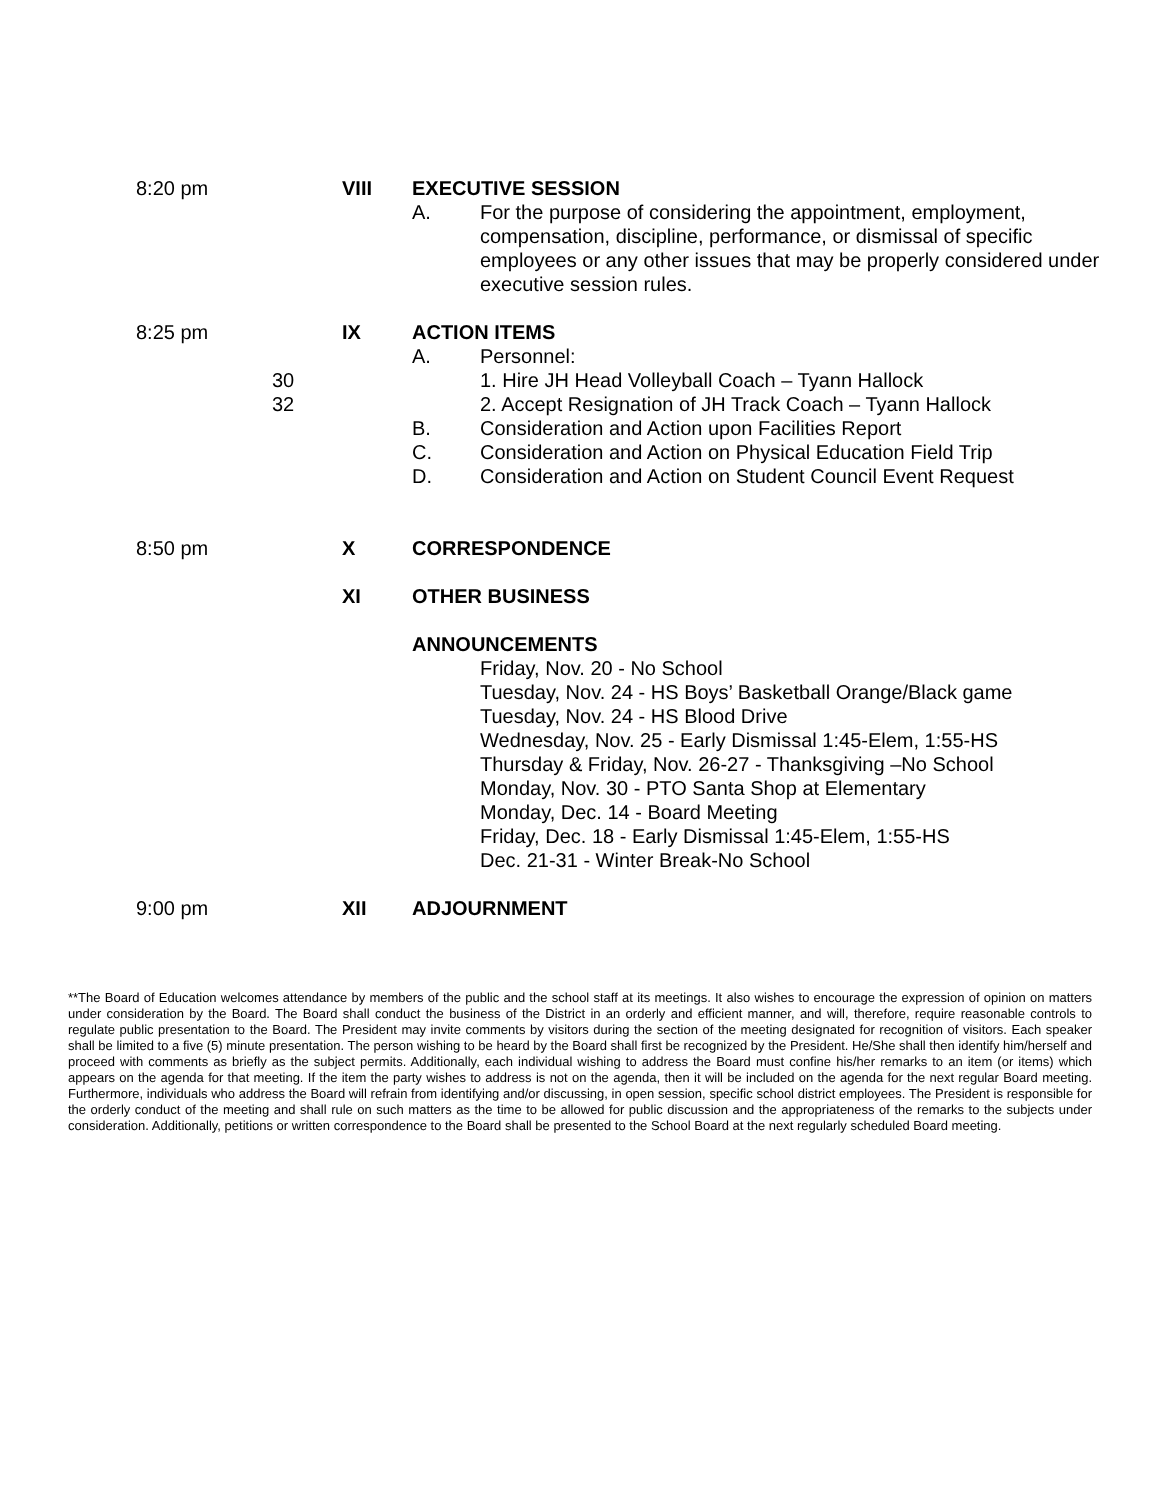8:20 pm VIII EXECUTIVE SESSION
A. For the purpose of considering the appointment, employment, compensation, discipline, performance, or dismissal of specific employees or any other issues that may be properly considered under executive session rules.
8:25 pm
30
32
IX ACTION ITEMS
A. Personnel:
1. Hire JH Head Volleyball Coach – Tyann Hallock
2. Accept Resignation of JH Track Coach – Tyann Hallock
B. Consideration and Action upon Facilities Report
C. Consideration and Action on Physical Education Field Trip
D. Consideration and Action on Student Council Event Request
8:50 pm X CORRESPONDENCE
XI OTHER BUSINESS
ANNOUNCEMENTS
Friday, Nov. 20 - No School
Tuesday, Nov. 24 - HS Boys’ Basketball Orange/Black game
Tuesday, Nov. 24 - HS Blood Drive
Wednesday, Nov. 25 - Early Dismissal 1:45-Elem, 1:55-HS
Thursday & Friday, Nov. 26-27 - Thanksgiving –No School
Monday, Nov. 30 - PTO Santa Shop at Elementary
Monday, Dec. 14 - Board Meeting
Friday, Dec. 18 - Early Dismissal 1:45-Elem, 1:55-HS
Dec. 21-31 - Winter Break-No School
9:00 pm XII ADJOURNMENT
**The Board of Education welcomes attendance by members of the public and the school staff at its meetings. It also wishes to encourage the expression of opinion on matters under consideration by the Board. The Board shall conduct the business of the District in an orderly and efficient manner, and will, therefore, require reasonable controls to regulate public presentation to the Board. The President may invite comments by visitors during the section of the meeting designated for recognition of visitors. Each speaker shall be limited to a five (5) minute presentation. The person wishing to be heard by the Board shall first be recognized by the President. He/She shall then identify him/herself and proceed with comments as briefly as the subject permits. Additionally, each individual wishing to address the Board must confine his/her remarks to an item (or items) which appears on the agenda for that meeting. If the item the party wishes to address is not on the agenda, then it will be included on the agenda for the next regular Board meeting. Furthermore, individuals who address the Board will refrain from identifying and/or discussing, in open session, specific school district employees. The President is responsible for the orderly conduct of the meeting and shall rule on such matters as the time to be allowed for public discussion and the appropriateness of the remarks to the subjects under consideration. Additionally, petitions or written correspondence to the Board shall be presented to the School Board at the next regularly scheduled Board meeting.